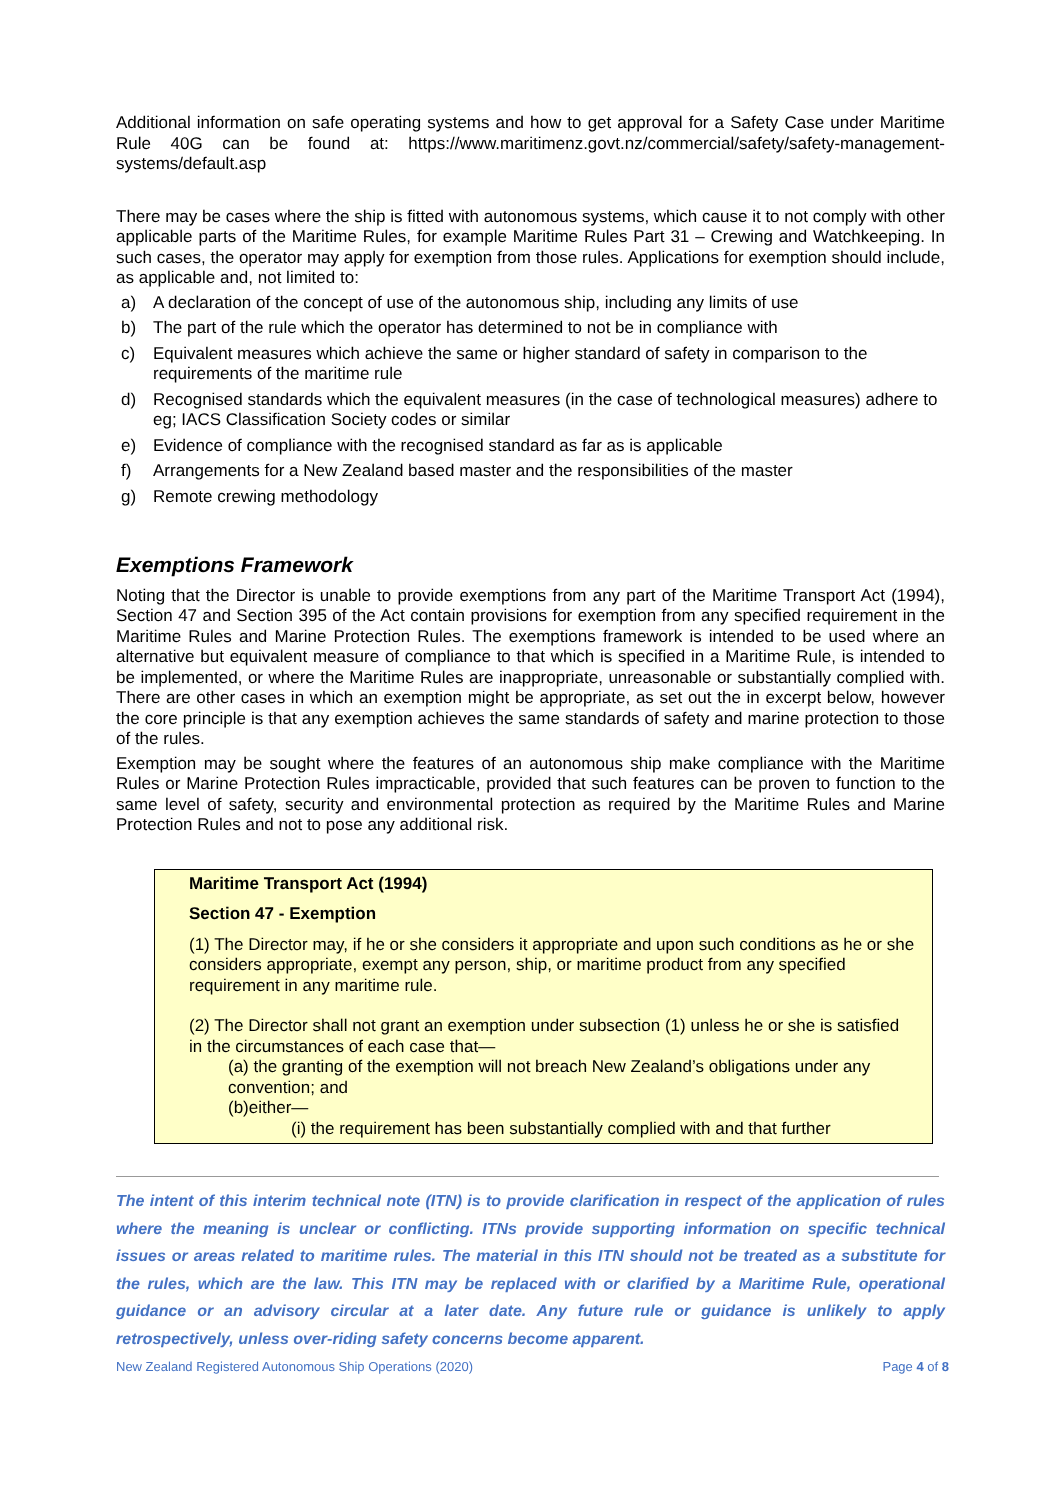Additional information on safe operating systems and how to get approval for a Safety Case under Maritime Rule 40G can be found at: https://www.maritimenz.govt.nz/commercial/safety/safety-management-systems/default.asp
There may be cases where the ship is fitted with autonomous systems, which cause it to not comply with other applicable parts of the Maritime Rules, for example Maritime Rules Part 31 – Crewing and Watchkeeping. In such cases, the operator may apply for exemption from those rules. Applications for exemption should include, as applicable and, not limited to:
a) A declaration of the concept of use of the autonomous ship, including any limits of use
b) The part of the rule which the operator has determined to not be in compliance with
c) Equivalent measures which achieve the same or higher standard of safety in comparison to the requirements of the maritime rule
d) Recognised standards which the equivalent measures (in the case of technological measures) adhere to eg; IACS Classification Society codes or similar
e) Evidence of compliance with the recognised standard as far as is applicable
f) Arrangements for a New Zealand based master and the responsibilities of the master
g) Remote crewing methodology
Exemptions Framework
Noting that the Director is unable to provide exemptions from any part of the Maritime Transport Act (1994), Section 47 and Section 395 of the Act contain provisions for exemption from any specified requirement in the Maritime Rules and Marine Protection Rules. The exemptions framework is intended to be used where an alternative but equivalent measure of compliance to that which is specified in a Maritime Rule, is intended to be implemented, or where the Maritime Rules are inappropriate, unreasonable or substantially complied with. There are other cases in which an exemption might be appropriate, as set out the in excerpt below, however the core principle is that any exemption achieves the same standards of safety and marine protection to those of the rules.
Exemption may be sought where the features of an autonomous ship make compliance with the Maritime Rules or Marine Protection Rules impracticable, provided that such features can be proven to function to the same level of safety, security and environmental protection as required by the Maritime Rules and Marine Protection Rules and not to pose any additional risk.
Maritime Transport Act (1994)
Section 47 - Exemption
(1) The Director may, if he or she considers it appropriate and upon such conditions as he or she considers appropriate, exempt any person, ship, or maritime product from any specified requirement in any maritime rule.
(2) The Director shall not grant an exemption under subsection (1) unless he or she is satisfied in the circumstances of each case that—
(a) the granting of the exemption will not breach New Zealand’s obligations under any convention; and
(b)either—
(i) the requirement has been substantially complied with and that further
The intent of this interim technical note (ITN) is to provide clarification in respect of the application of rules where the meaning is unclear or conflicting. ITNs provide supporting information on specific technical issues or areas related to maritime rules. The material in this ITN should not be treated as a substitute for the rules, which are the law. This ITN may be replaced with or clarified by a Maritime Rule, operational guidance or an advisory circular at a later date. Any future rule or guidance is unlikely to apply retrospectively, unless over-riding safety concerns become apparent.
New Zealand Registered Autonomous Ship Operations (2020) Page 4 of 8